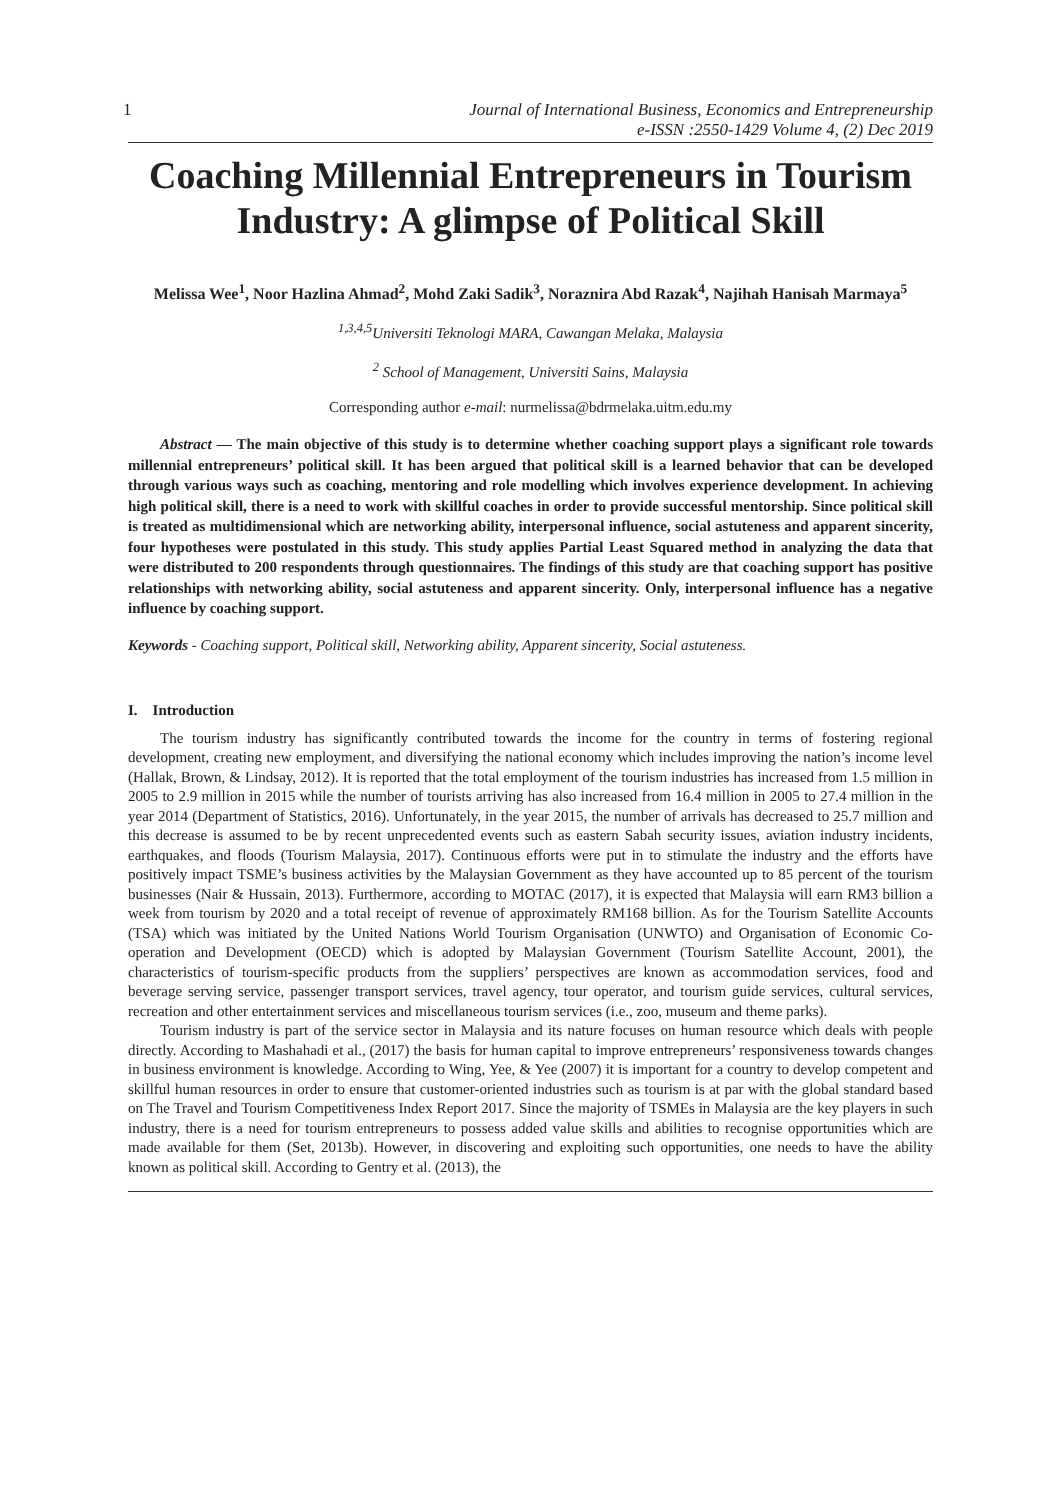1 Journal of International Business, Economics and Entrepreneurship
e-ISSN :2550-1429 Volume 4, (2) Dec 2019
Coaching Millennial Entrepreneurs in Tourism Industry: A glimpse of Political Skill
Melissa Wee<sup>1</sup>, Noor Hazlina Ahmad<sup>2</sup>, Mohd Zaki Sadik<sup>3</sup>, Noraznira Abd Razak<sup>4</sup>, Najihah Hanisah Marmaya<sup>5</sup>
<sup>1,3,4,5</sup>Universiti Teknologi MARA, Cawangan Melaka, Malaysia
<sup>2</sup> School of Management, Universiti Sains, Malaysia
Corresponding author e-mail: nurmelissa@bdrmelaka.uitm.edu.my
Abstract — The main objective of this study is to determine whether coaching support plays a significant role towards millennial entrepreneurs’ political skill. It has been argued that political skill is a learned behavior that can be developed through various ways such as coaching, mentoring and role modelling which involves experience development. In achieving high political skill, there is a need to work with skillful coaches in order to provide successful mentorship. Since political skill is treated as multidimensional which are networking ability, interpersonal influence, social astuteness and apparent sincerity, four hypotheses were postulated in this study. This study applies Partial Least Squared method in analyzing the data that were distributed to 200 respondents through questionnaires. The findings of this study are that coaching support has positive relationships with networking ability, social astuteness and apparent sincerity. Only, interpersonal influence has a negative influence by coaching support.
Keywords - Coaching support, Political skill, Networking ability, Apparent sincerity, Social astuteness.
I. Introduction
The tourism industry has significantly contributed towards the income for the country in terms of fostering regional development, creating new employment, and diversifying the national economy which includes improving the nation’s income level (Hallak, Brown, & Lindsay, 2012). It is reported that the total employment of the tourism industries has increased from 1.5 million in 2005 to 2.9 million in 2015 while the number of tourists arriving has also increased from 16.4 million in 2005 to 27.4 million in the year 2014 (Department of Statistics, 2016). Unfortunately, in the year 2015, the number of arrivals has decreased to 25.7 million and this decrease is assumed to be by recent unprecedented events such as eastern Sabah security issues, aviation industry incidents, earthquakes, and floods (Tourism Malaysia, 2017). Continuous efforts were put in to stimulate the industry and the efforts have positively impact TSME’s business activities by the Malaysian Government as they have accounted up to 85 percent of the tourism businesses (Nair & Hussain, 2013). Furthermore, according to MOTAC (2017), it is expected that Malaysia will earn RM3 billion a week from tourism by 2020 and a total receipt of revenue of approximately RM168 billion. As for the Tourism Satellite Accounts (TSA) which was initiated by the United Nations World Tourism Organisation (UNWTO) and Organisation of Economic Co-operation and Development (OECD) which is adopted by Malaysian Government (Tourism Satellite Account, 2001), the characteristics of tourism-specific products from the suppliers’ perspectives are known as accommodation services, food and beverage serving service, passenger transport services, travel agency, tour operator, and tourism guide services, cultural services, recreation and other entertainment services and miscellaneous tourism services (i.e., zoo, museum and theme parks).
Tourism industry is part of the service sector in Malaysia and its nature focuses on human resource which deals with people directly. According to Mashahadi et al., (2017) the basis for human capital to improve entrepreneurs’ responsiveness towards changes in business environment is knowledge. According to Wing, Yee, & Yee (2007) it is important for a country to develop competent and skillful human resources in order to ensure that customer-oriented industries such as tourism is at par with the global standard based on The Travel and Tourism Competitiveness Index Report 2017. Since the majority of TSMEs in Malaysia are the key players in such industry, there is a need for tourism entrepreneurs to possess added value skills and abilities to recognise opportunities which are made available for them (Set, 2013b). However, in discovering and exploiting such opportunities, one needs to have the ability known as political skill. According to Gentry et al. (2013), the